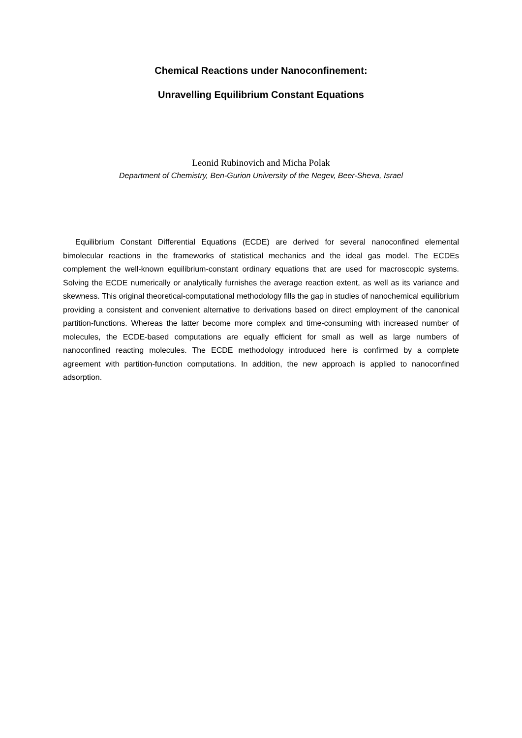Chemical Reactions under Nanoconfinement:
Unravelling Equilibrium Constant Equations
Leonid Rubinovich and Micha Polak
Department of Chemistry, Ben-Gurion University of the Negev, Beer-Sheva, Israel
Equilibrium Constant Differential Equations (ECDE) are derived for several nanoconfined elemental bimolecular reactions in the frameworks of statistical mechanics and the ideal gas model. The ECDEs complement the well-known equilibrium-constant ordinary equations that are used for macroscopic systems. Solving the ECDE numerically or analytically furnishes the average reaction extent, as well as its variance and skewness. This original theoretical-computational methodology fills the gap in studies of nanochemical equilibrium providing a consistent and convenient alternative to derivations based on direct employment of the canonical partition-functions. Whereas the latter become more complex and time-consuming with increased number of molecules, the ECDE-based computations are equally efficient for small as well as large numbers of nanoconfined reacting molecules. The ECDE methodology introduced here is confirmed by a complete agreement with partition-function computations. In addition, the new approach is applied to nanoconfined adsorption.